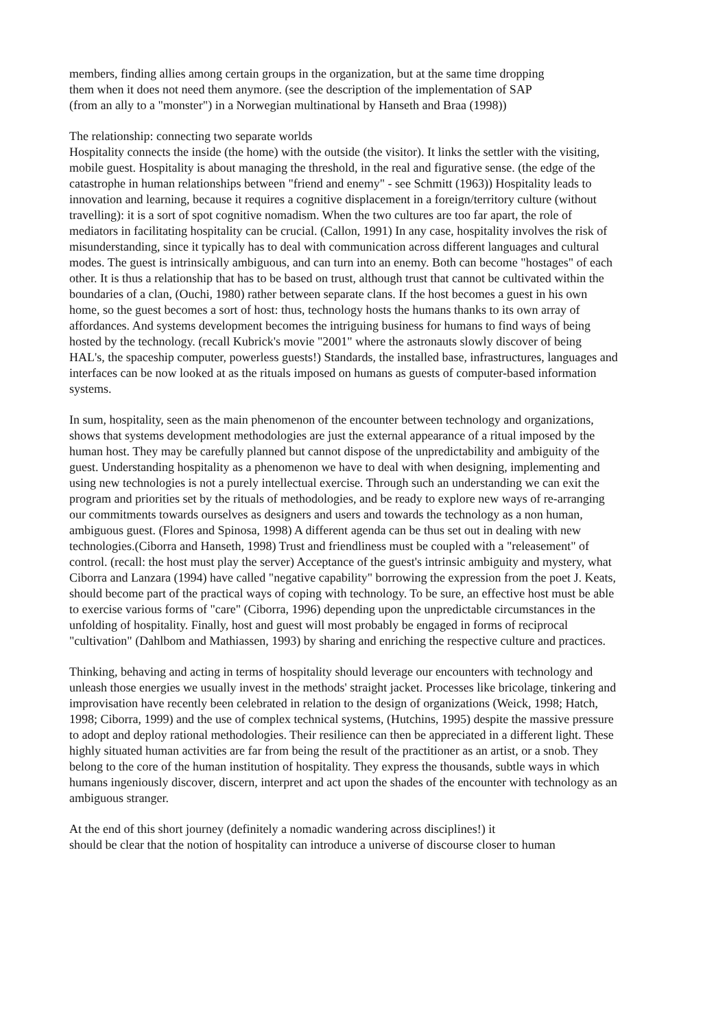members, finding allies among certain groups in the organization, but at the same time dropping them when it does not need them anymore. (see the description of the implementation of SAP (from an ally to a "monster") in a Norwegian multinational by Hanseth and Braa (1998))
The relationship: connecting two separate worlds
Hospitality connects the inside (the home) with the outside (the visitor). It links the settler with the visiting, mobile guest. Hospitality is about managing the threshold, in the real and figurative sense. (the edge of the catastrophe in human relationships between "friend and enemy" - see Schmitt (1963)) Hospitality leads to innovation and learning, because it requires a cognitive displacement in a foreign/territory culture (without travelling): it is a sort of spot cognitive nomadism. When the two cultures are too far apart, the role of mediators in facilitating hospitality can be crucial. (Callon, 1991) In any case, hospitality involves the risk of misunderstanding, since it typically has to deal with communication across different languages and cultural modes. The guest is intrinsically ambiguous, and can turn into an enemy. Both can become "hostages" of each other. It is thus a relationship that has to be based on trust, although trust that cannot be cultivated within the boundaries of a clan, (Ouchi, 1980) rather between separate clans. If the host becomes a guest in his own home, so the guest becomes a sort of host: thus, technology hosts the humans thanks to its own array of affordances. And systems development becomes the intriguing business for humans to find ways of being hosted by the technology. (recall Kubrick's movie "2001" where the astronauts slowly discover of being HAL's, the spaceship computer, powerless guests!) Standards, the installed base, infrastructures, languages and interfaces can be now looked at as the rituals imposed on humans as guests of computer-based information systems.
In sum, hospitality, seen as the main phenomenon of the encounter between technology and organizations, shows that systems development methodologies are just the external appearance of a ritual imposed by the human host. They may be carefully planned but cannot dispose of the unpredictability and ambiguity of the guest. Understanding hospitality as a phenomenon we have to deal with when designing, implementing and using new technologies is not a purely intellectual exercise. Through such an understanding we can exit the program and priorities set by the rituals of methodologies, and be ready to explore new ways of re-arranging our commitments towards ourselves as designers and users and towards the technology as a non human, ambiguous guest. (Flores and Spinosa, 1998) A different agenda can be thus set out in dealing with new technologies.(Ciborra and Hanseth, 1998) Trust and friendliness must be coupled with a "releasement" of control. (recall: the host must play the server) Acceptance of the guest's intrinsic ambiguity and mystery, what Ciborra and Lanzara (1994) have called "negative capability" borrowing the expression from the poet J. Keats, should become part of the practical ways of coping with technology. To be sure, an effective host must be able to exercise various forms of "care" (Ciborra, 1996) depending upon the unpredictable circumstances in the unfolding of hospitality. Finally, host and guest will most probably be engaged in forms of reciprocal "cultivation" (Dahlbom and Mathiassen, 1993) by sharing and enriching the respective culture and practices.
Thinking, behaving and acting in terms of hospitality should leverage our encounters with technology and unleash those energies we usually invest in the methods' straight jacket. Processes like bricolage, tinkering and improvisation have recently been celebrated in relation to the design of organizations (Weick, 1998; Hatch, 1998; Ciborra, 1999) and the use of complex technical systems, (Hutchins, 1995) despite the massive pressure to adopt and deploy rational methodologies. Their resilience can then be appreciated in a different light. These highly situated human activities are far from being the result of the practitioner as an artist, or a snob. They belong to the core of the human institution of hospitality. They express the thousands, subtle ways in which humans ingeniously discover, discern, interpret and act upon the shades of the encounter with technology as an ambiguous stranger.
At the end of this short journey (definitely a nomadic wandering across disciplines!) it
should be clear that the notion of hospitality can introduce a universe of discourse closer to human